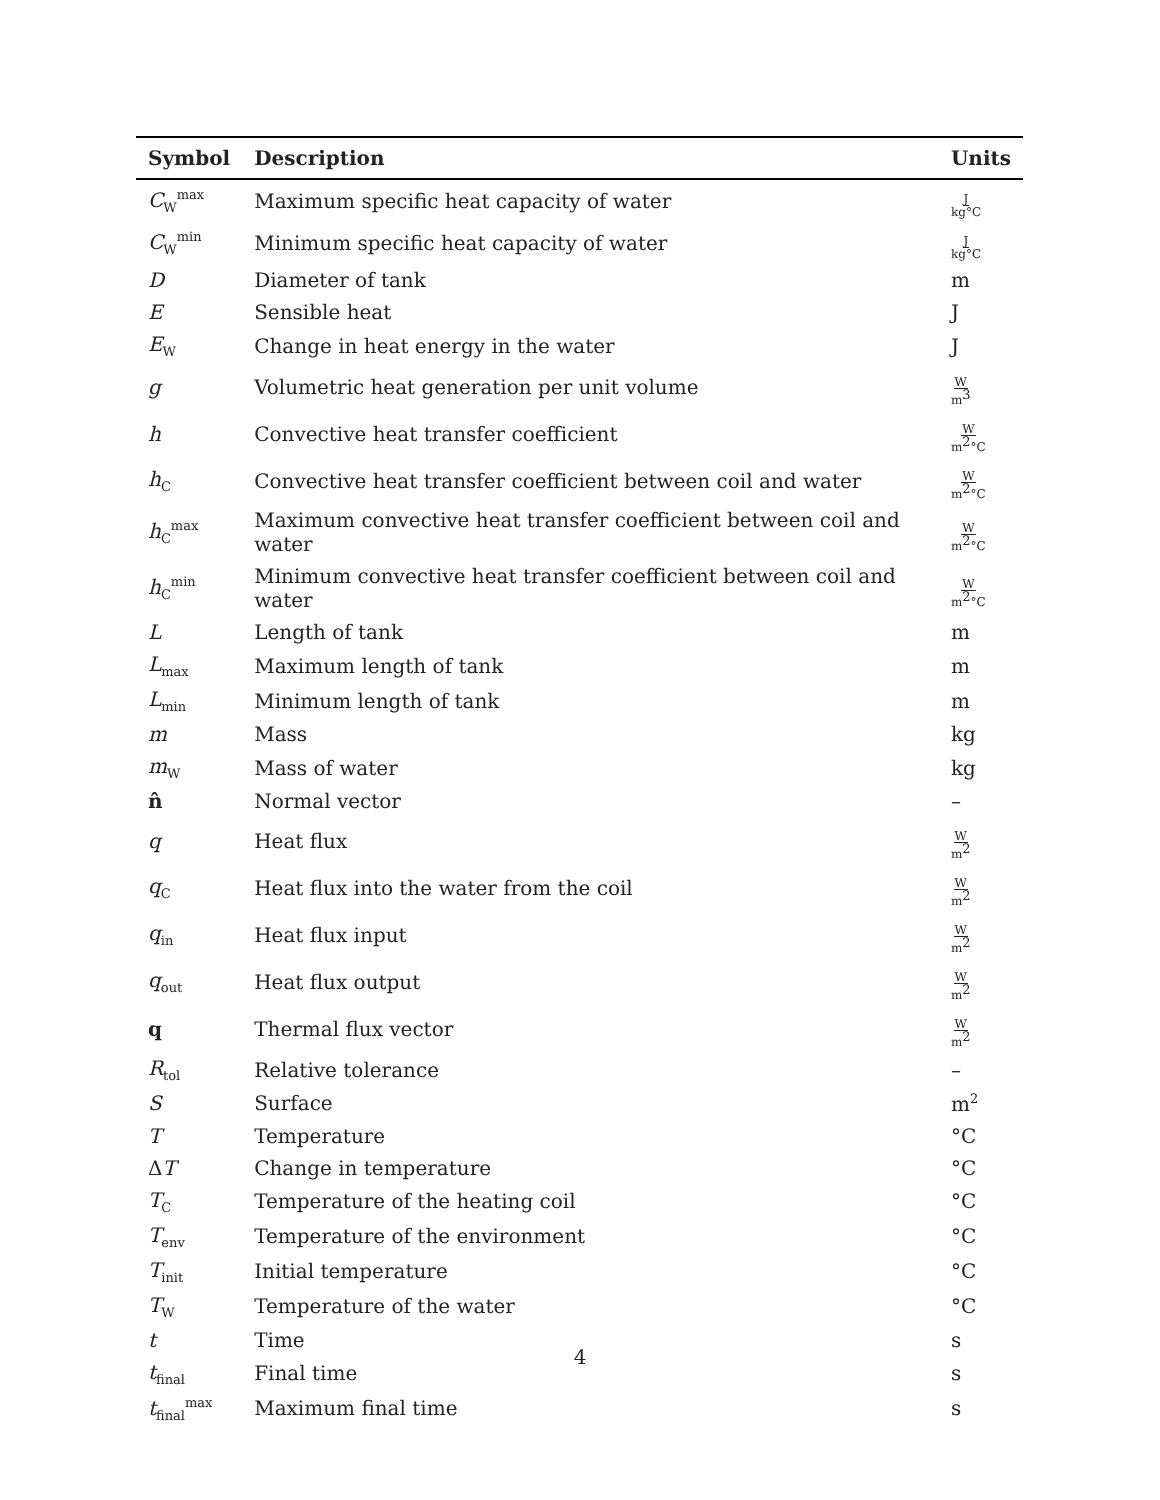| Symbol | Description | Units |
| --- | --- | --- |
| C<sub>W</sub><sup>max</sup> | Maximum specific heat capacity of water | J kg°C |
| C<sub>W</sub><sup>min</sup> | Minimum specific heat capacity of water | J kg°C |
| D | Diameter of tank | m |
| E | Sensible heat | J |
| E<sub>W</sub> | Change in heat energy in the water | J |
| g | Volumetric heat generation per unit volume | W m<sup>3</sup> |
| h | Convective heat transfer coefficient | W m<sup>2</sup>°C |
| h<sub>C</sub> | Convective heat transfer coefficient between coil and water | W m<sup>2</sup>°C |
| h<sub>C</sub><sup>max</sup> | Maximum convective heat transfer coefficient between coil and water | W m<sup>2</sup>°C |
| h<sub>C</sub><sup>min</sup> | Minimum convective heat transfer coefficient between coil and water | W m<sup>2</sup>°C |
| L | Length of tank | m |
| L<sub>max</sub> | Maximum length of tank | m |
| L<sub>min</sub> | Minimum length of tank | m |
| m | Mass | kg |
| m<sub>W</sub> | Mass of water | kg |
| n̂ | Normal vector | – |
| q | Heat flux | W m<sup>2</sup> |
| q<sub>C</sub> | Heat flux into the water from the coil | W m<sup>2</sup> |
| q<sub>in</sub> | Heat flux input | W m<sup>2</sup> |
| q<sub>out</sub> | Heat flux output | W m<sup>2</sup> |
| q | Thermal flux vector | W m<sup>2</sup> |
| R<sub>tol</sub> | Relative tolerance | – |
| S | Surface | m<sup>2</sup> |
| T | Temperature | °C |
| Δ T | Change in temperature | °C |
| T<sub>C</sub> | Temperature of the heating coil | °C |
| T<sub>env</sub> | Temperature of the environment | °C |
| T<sub>init</sub> | Initial temperature | °C |
| T<sub>W</sub> | Temperature of the water | °C |
| t | Time | s |
| t<sub>final</sub> | Final time | s |
| t<sub>final</sub><sup>max</sup> | Maximum final time | s |
4